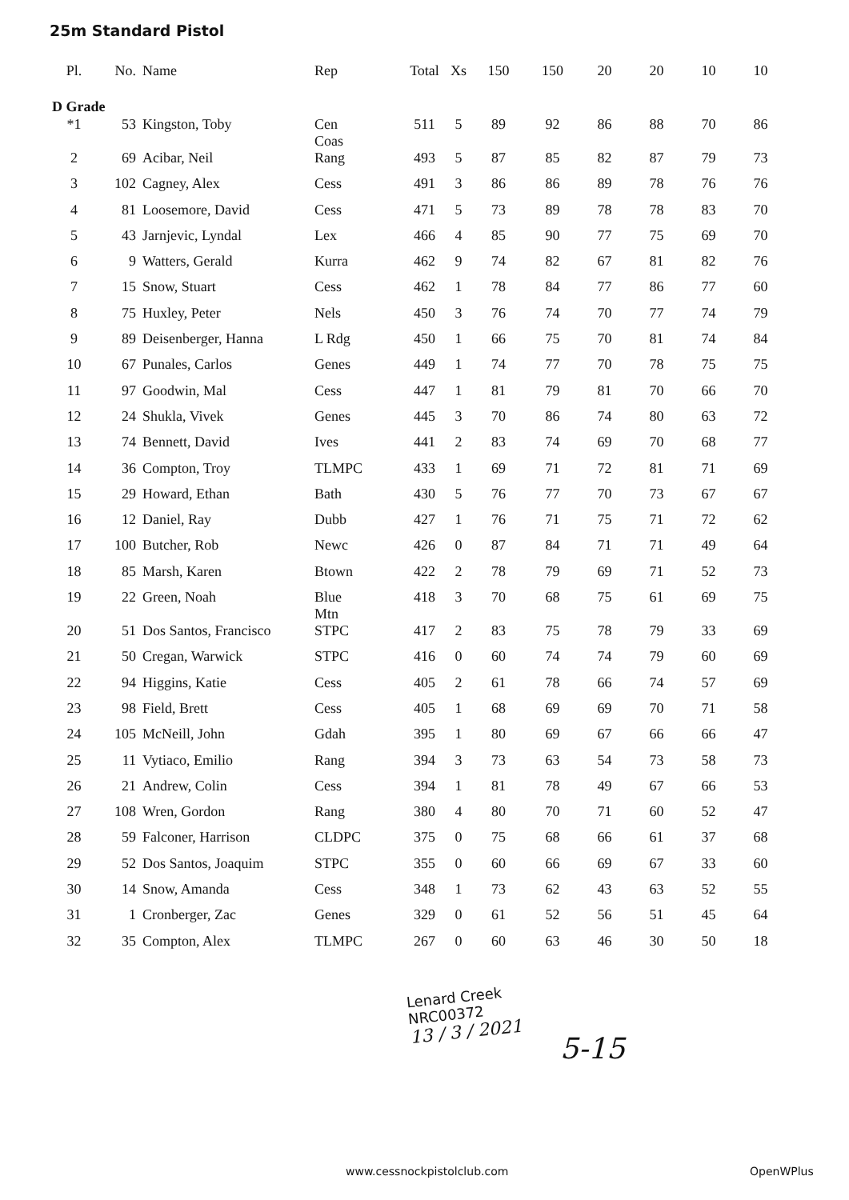25m Standard Pistol
| Pl. | No. | Name | Rep | Total | Xs | 150 | 150 | 20 | 20 | 10 | 10 |
| --- | --- | --- | --- | --- | --- | --- | --- | --- | --- | --- | --- |
| D Grade | | | | | | | | | | | |
| *1 | 53 | Kingston, Toby | Cen Coas | 511 | 5 | 89 | 92 | 86 | 88 | 70 | 86 |
| 2 | 69 | Acibar, Neil | Rang | 493 | 5 | 87 | 85 | 82 | 87 | 79 | 73 |
| 3 | 102 | Cagney, Alex | Cess | 491 | 3 | 86 | 86 | 89 | 78 | 76 | 76 |
| 4 | 81 | Loosemore, David | Cess | 471 | 5 | 73 | 89 | 78 | 78 | 83 | 70 |
| 5 | 43 | Jarnjevic, Lyndal | Lex | 466 | 4 | 85 | 90 | 77 | 75 | 69 | 70 |
| 6 | 9 | Watters, Gerald | Kurra | 462 | 9 | 74 | 82 | 67 | 81 | 82 | 76 |
| 7 | 15 | Snow, Stuart | Cess | 462 | 1 | 78 | 84 | 77 | 86 | 77 | 60 |
| 8 | 75 | Huxley, Peter | Nels | 450 | 3 | 76 | 74 | 70 | 77 | 74 | 79 |
| 9 | 89 | Deisenberger, Hanna | L Rdg | 450 | 1 | 66 | 75 | 70 | 81 | 74 | 84 |
| 10 | 67 | Punales, Carlos | Genes | 449 | 1 | 74 | 77 | 70 | 78 | 75 | 75 |
| 11 | 97 | Goodwin, Mal | Cess | 447 | 1 | 81 | 79 | 81 | 70 | 66 | 70 |
| 12 | 24 | Shukla, Vivek | Genes | 445 | 3 | 70 | 86 | 74 | 80 | 63 | 72 |
| 13 | 74 | Bennett, David | Ives | 441 | 2 | 83 | 74 | 69 | 70 | 68 | 77 |
| 14 | 36 | Compton, Troy | TLMPC | 433 | 1 | 69 | 71 | 72 | 81 | 71 | 69 |
| 15 | 29 | Howard, Ethan | Bath | 430 | 5 | 76 | 77 | 70 | 73 | 67 | 67 |
| 16 | 12 | Daniel, Ray | Dubb | 427 | 1 | 76 | 71 | 75 | 71 | 72 | 62 |
| 17 | 100 | Butcher, Rob | Newc | 426 | 0 | 87 | 84 | 71 | 71 | 49 | 64 |
| 18 | 85 | Marsh, Karen | Btown | 422 | 2 | 78 | 79 | 69 | 71 | 52 | 73 |
| 19 | 22 | Green, Noah | Blue Mtn | 418 | 3 | 70 | 68 | 75 | 61 | 69 | 75 |
| 20 | 51 | Dos Santos, Francisco | STPC | 417 | 2 | 83 | 75 | 78 | 79 | 33 | 69 |
| 21 | 50 | Cregan, Warwick | STPC | 416 | 0 | 60 | 74 | 74 | 79 | 60 | 69 |
| 22 | 94 | Higgins, Katie | Cess | 405 | 2 | 61 | 78 | 66 | 74 | 57 | 69 |
| 23 | 98 | Field, Brett | Cess | 405 | 1 | 68 | 69 | 69 | 70 | 71 | 58 |
| 24 | 105 | McNeill, John | Gdah | 395 | 1 | 80 | 69 | 67 | 66 | 66 | 47 |
| 25 | 11 | Vytiaco, Emilio | Rang | 394 | 3 | 73 | 63 | 54 | 73 | 58 | 73 |
| 26 | 21 | Andrew, Colin | Cess | 394 | 1 | 81 | 78 | 49 | 67 | 66 | 53 |
| 27 | 108 | Wren, Gordon | Rang | 380 | 4 | 80 | 70 | 71 | 60 | 52 | 47 |
| 28 | 59 | Falconer, Harrison | CLDPC | 375 | 0 | 75 | 68 | 66 | 61 | 37 | 68 |
| 29 | 52 | Dos Santos, Joaquim | STPC | 355 | 0 | 60 | 66 | 69 | 67 | 33 | 60 |
| 30 | 14 | Snow, Amanda | Cess | 348 | 1 | 73 | 62 | 43 | 63 | 52 | 55 |
| 31 | 1 | Cronberger, Zac | Genes | 329 | 0 | 61 | 52 | 56 | 51 | 45 | 64 |
| 32 | 35 | Compton, Alex | TLMPC | 267 | 0 | 60 | 63 | 46 | 30 | 50 | 18 |
Lenard Creek
NRC00372
13 / 3 / 2021
5-15
www.cessnockpistolclub.com OpenWPlus